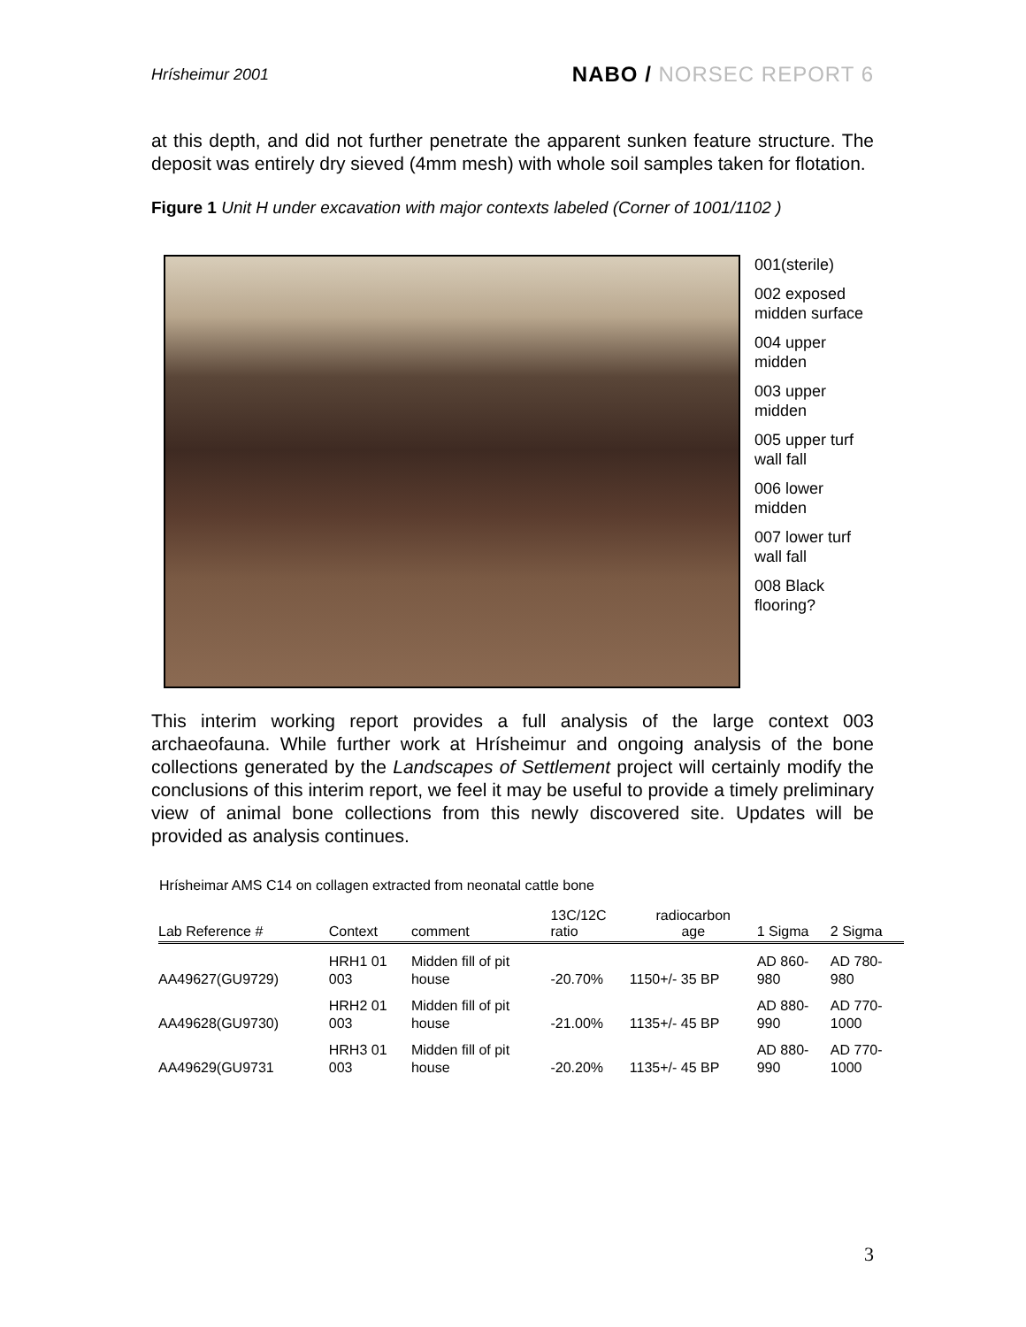Hrísheimur 2001
NABO / NORSEC REPORT 6
at this depth, and did not further penetrate the apparent sunken feature structure. The deposit was entirely dry sieved (4mm mesh) with whole soil samples taken for flotation.
Figure 1 Unit H under excavation with major contexts labeled (Corner of 1001/1102 )
001(sterile)
002 exposed
midden surface
004 upper
midden
003 upper
midden
005 upper turf
wall fall
006 lower
midden
007 lower turf
wall fall
008 Black
flooring?
This interim working report provides a full analysis of the large context 003 archaeofauna. While further work at Hrísheimur and ongoing analysis of the bone collections generated by the Landscapes of Settlement project will certainly modify the conclusions of this interim report, we feel it may be useful to provide a timely preliminary view of animal bone collections from this newly discovered site. Updates will be provided as analysis continues.
Hrísheimar AMS C14 on collagen extracted from neonatal cattle bone
| Lab Reference # | Context | comment | 13C/12C ratio | radiocarbon age | 1 Sigma | 2 Sigma |
| --- | --- | --- | --- | --- | --- | --- |
| AA49627(GU9729) | HRH1 01 003 | Midden fill of pit house | -20.70% | 1150+/- 35 BP | AD 860- 980 | AD 780- 980 |
| AA49628(GU9730) | HRH2 01 003 | Midden fill of pit house | -21.00% | 1135+/- 45 BP | AD 880- 990 | AD 770- 1000 |
| AA49629(GU9731 | HRH3 01 003 | Midden fill of pit house | -20.20% | 1135+/- 45 BP | AD 880- 990 | AD 770- 1000 |
3